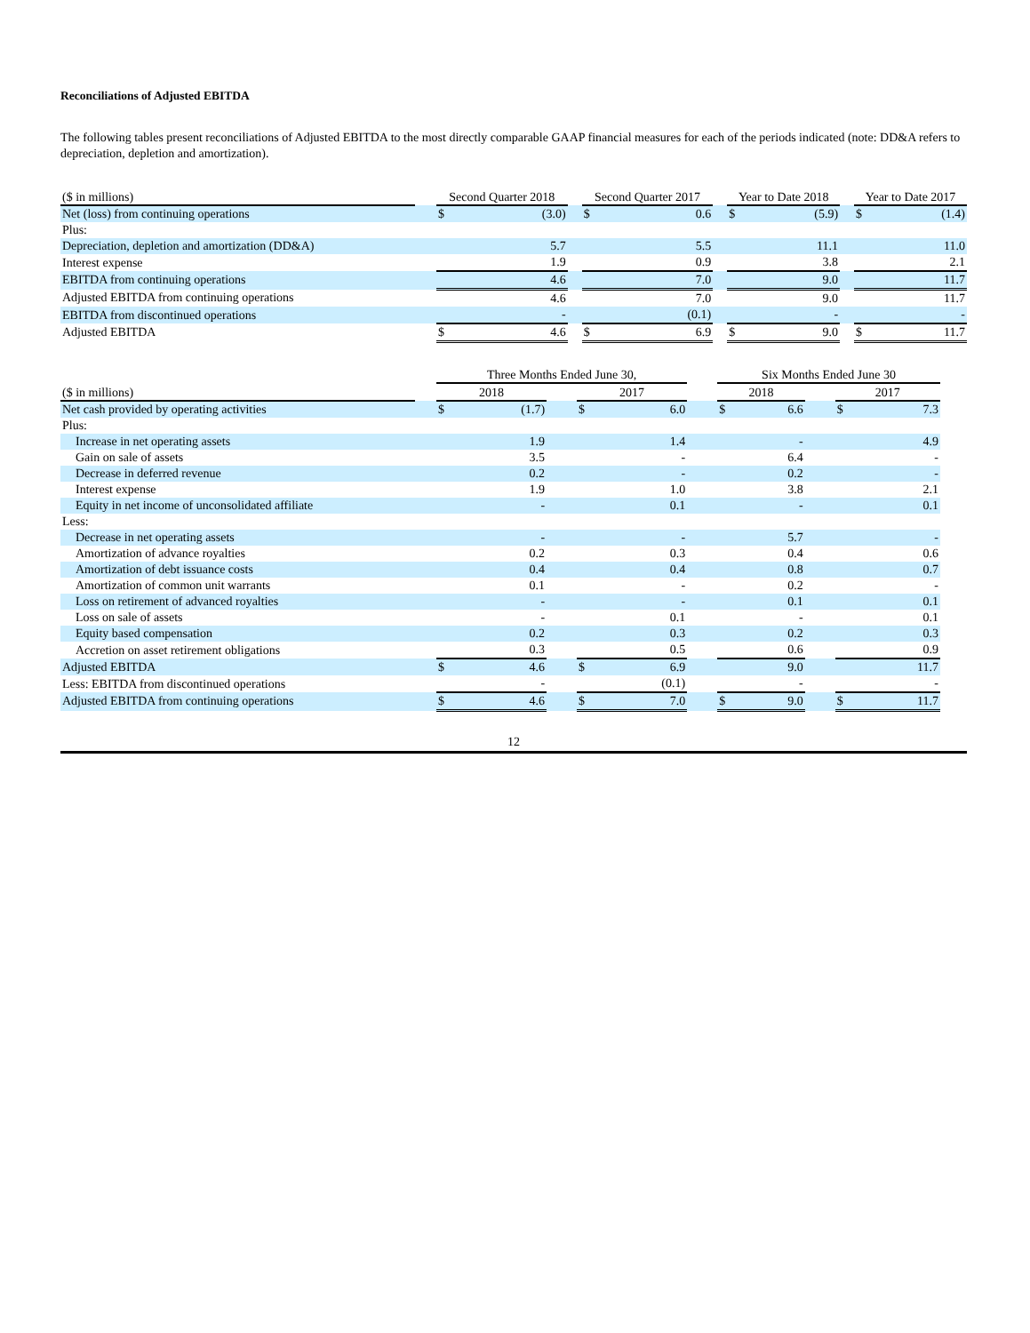Reconciliations of Adjusted EBITDA
The following tables present reconciliations of Adjusted EBITDA to the most directly comparable GAAP financial measures for each of the periods indicated (note: DD&A refers to depreciation, depletion and amortization).
| ($ in millions) | | Second Quarter 2018 | | | Second Quarter 2017 | | | Year to Date 2018 | | | Year to Date 2017 | |
| --- | --- | --- | --- | --- | --- | --- | --- | --- | --- | --- | --- | --- |
| Net (loss) from continuing operations | | $ | (3.0) | | $ | 0.6 | | $ | (5.9) | | $ | (1.4) |
| Plus: | | | | | | | | | | | | |
| Depreciation, depletion and amortization (DD&A) | | | 5.7 | | | 5.5 | | | 11.1 | | | 11.0 |
| Interest expense | | | 1.9 | | | 0.9 | | | 3.8 | | | 2.1 |
| EBITDA from continuing operations | | | 4.6 | | | 7.0 | | | 9.0 | | | 11.7 |
| Adjusted EBITDA from continuing operations | | | 4.6 | | | 7.0 | | | 9.0 | | | 11.7 |
| EBITDA from discontinued operations | | | - | | | (0.1) | | | - | | | - |
| Adjusted EBITDA | | $ | 4.6 | | $ | 6.9 | | $ | 9.0 | | $ | 11.7 |
| | | Three Months Ended June 30, | | | | | | Six Months Ended June 30 | | | | |
| --- | --- | --- | --- | --- | --- | --- | --- | --- | --- | --- | --- | --- |
| ($ in millions) | | 2018 | | | 2017 | | | 2018 | | | 2017 | |
| Net cash provided by operating activities | | $ | (1.7) | | $ | 6.0 | | $ | 6.6 | | $ | 7.3 |
| Plus: | | | | | | | | | | | | |
| Increase in net operating assets | | | 1.9 | | | 1.4 | | | - | | | 4.9 |
| Gain on sale of assets | | | 3.5 | | | - | | | 6.4 | | | - |
| Decrease in deferred revenue | | | 0.2 | | | - | | | 0.2 | | | - |
| Interest expense | | | 1.9 | | | 1.0 | | | 3.8 | | | 2.1 |
| Equity in net income of unconsolidated affiliate | | | - | | | 0.1 | | | - | | | 0.1 |
| Less: | | | | | | | | | | | | |
| Decrease in net operating assets | | | - | | | - | | | 5.7 | | | - |
| Amortization of advance royalties | | | 0.2 | | | 0.3 | | | 0.4 | | | 0.6 |
| Amortization of debt issuance costs | | | 0.4 | | | 0.4 | | | 0.8 | | | 0.7 |
| Amortization of common unit warrants | | | 0.1 | | | - | | | 0.2 | | | - |
| Loss on retirement of advanced royalties | | | - | | | - | | | 0.1 | | | 0.1 |
| Loss on sale of assets | | | - | | | 0.1 | | | - | | | 0.1 |
| Equity based compensation | | | 0.2 | | | 0.3 | | | 0.2 | | | 0.3 |
| Accretion on asset retirement obligations | | | 0.3 | | | 0.5 | | | 0.6 | | | 0.9 |
| Adjusted EBITDA | | $ | 4.6 | | $ | 6.9 | | | 9.0 | | | 11.7 |
| Less: EBITDA from discontinued operations | | | - | | | (0.1) | | | - | | | - |
| Adjusted EBITDA from continuing operations | | $ | 4.6 | | $ | 7.0 | | $ | 9.0 | | $ | 11.7 |
12